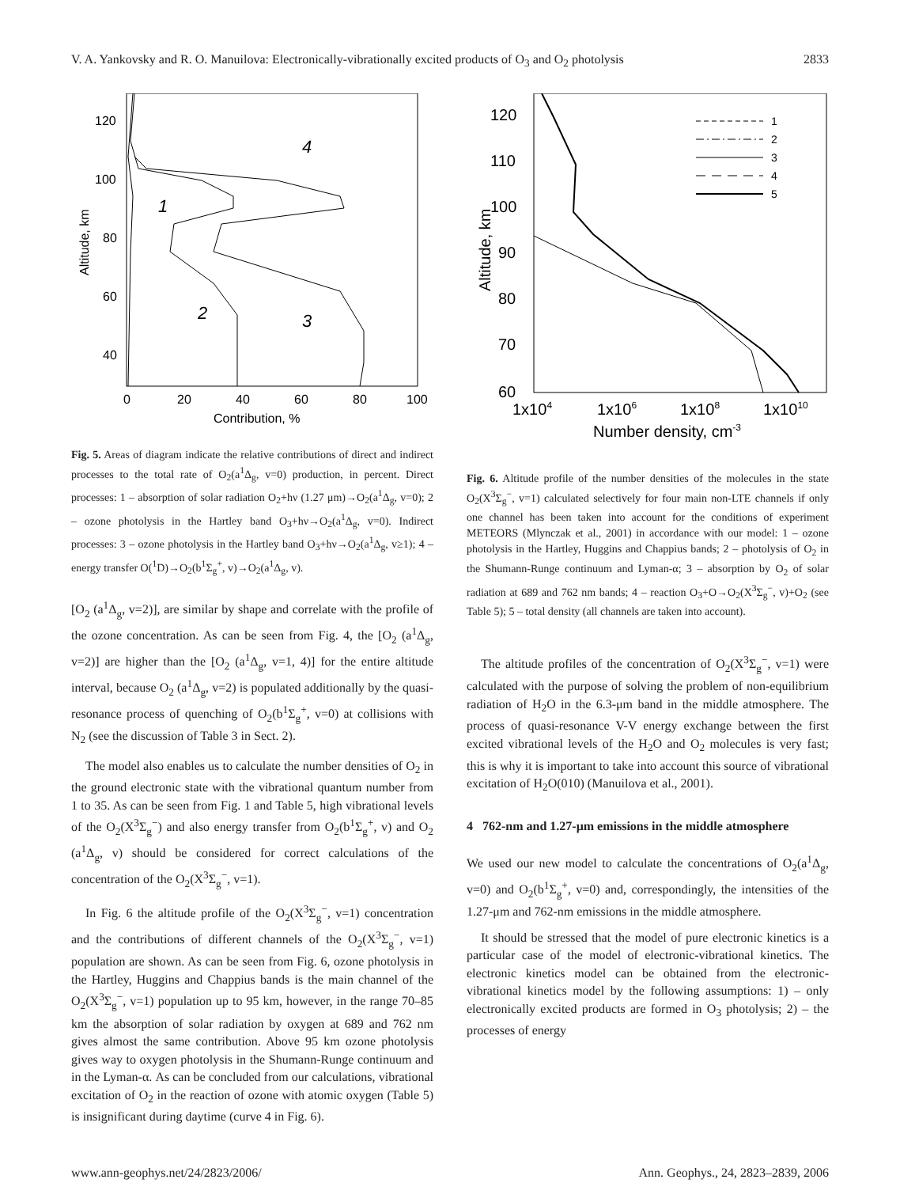V. A. Yankovsky and R. O. Manuilova: Electronically-vibrationally excited products of O<sub>3</sub> and O<sub>2</sub> photolysis 2833
120
100
80
60
40
0
20
40
60
80
100
Contribution, %
Altitude, km
4
1
2
3
Fig. 5. Areas of diagram indicate the relative contributions of direct and indirect processes to the total rate of O<sub>2</sub>(a<sup>1</sup>Δ<sub>g</sub>, v=0) production, in percent. Direct processes: 1 – absorption of solar radiation O<sub>2</sub>+hν (1.27 μm)→O<sub>2</sub>(a<sup>1</sup>Δ<sub>g</sub>, v=0); 2 – ozone photolysis in the Hartley band O<sub>3</sub>+hν→O<sub>2</sub>(a<sup>1</sup>Δ<sub>g</sub>, v=0). Indirect processes: 3 – ozone photolysis in the Hartley band O<sub>3</sub>+hν→O<sub>2</sub>(a<sup>1</sup>Δ<sub>g</sub>, v≥1); 4 – energy transfer O(<sup>1</sup>D)→O<sub>2</sub>(b<sup>1</sup>Σ<sub>g</sub><sup>+</sup>, v)→O<sub>2</sub>(a<sup>1</sup>Δ<sub>g</sub>, v).
[O<sub>2</sub> (a<sup>1</sup>Δ<sub>g</sub>, v=2)], are similar by shape and correlate with the profile of the ozone concentration. As can be seen from Fig. 4, the [O<sub>2</sub> (a<sup>1</sup>Δ<sub>g</sub>, v=2)] are higher than the [O<sub>2</sub> (a<sup>1</sup>Δ<sub>g</sub>, v=1, 4)] for the entire altitude interval, because O<sub>2</sub> (a<sup>1</sup>Δ<sub>g</sub>, v=2) is populated additionally by the quasi-resonance process of quenching of O<sub>2</sub>(b<sup>1</sup>Σ<sub>g</sub><sup>+</sup>, v=0) at collisions with N<sub>2</sub> (see the discussion of Table 3 in Sect. 2).
The model also enables us to calculate the number densities of O<sub>2</sub> in the ground electronic state with the vibrational quantum number from 1 to 35. As can be seen from Fig. 1 and Table 5, high vibrational levels of the O<sub>2</sub>(X<sup>3</sup>Σ<sub>g</sub><sup>−</sup>) and also energy transfer from O<sub>2</sub>(b<sup>1</sup>Σ<sub>g</sub><sup>+</sup>, v) and O<sub>2</sub> (a<sup>1</sup>Δ<sub>g</sub>, v) should be considered for correct calculations of the concentration of the O<sub>2</sub>(X<sup>3</sup>Σ<sub>g</sub><sup>−</sup>, v=1).
In Fig. 6 the altitude profile of the O<sub>2</sub>(X<sup>3</sup>Σ<sub>g</sub><sup>−</sup>, v=1) concentration and the contributions of different channels of the O<sub>2</sub>(X<sup>3</sup>Σ<sub>g</sub><sup>−</sup>, v=1) population are shown. As can be seen from Fig. 6, ozone photolysis in the Hartley, Huggins and Chappius bands is the main channel of the O<sub>2</sub>(X<sup>3</sup>Σ<sub>g</sub><sup>−</sup>, v=1) population up to 95 km, however, in the range 70–85 km the absorption of solar radiation by oxygen at 689 and 762 nm gives almost the same contribution. Above 95 km ozone photolysis gives way to oxygen photolysis in the Shumann-Runge continuum and in the Lyman-α. As can be concluded from our calculations, vibrational excitation of O<sub>2</sub> in the reaction of ozone with atomic oxygen (Table 5) is insignificant during daytime (curve 4 in Fig. 6).
120
110
100
90
80
70
60
1x104
1x106
1x108
1x1010
Number density, cm-3
Altitude, km
1
2
3
4
5
Fig. 6. Altitude profile of the number densities of the molecules in the state O<sub>2</sub>(X<sup>3</sup>Σ<sub>g</sub><sup>−</sup>, v=1) calculated selectively for four main non-LTE channels if only one channel has been taken into account for the conditions of experiment METEORS (Mlynczak et al., 2001) in accordance with our model: 1 – ozone photolysis in the Hartley, Huggins and Chappius bands; 2 – photolysis of O<sub>2</sub> in the Shumann-Runge continuum and Lyman-α; 3 – absorption by O<sub>2</sub> of solar radiation at 689 and 762 nm bands; 4 – reaction O<sub>3</sub>+O→O<sub>2</sub>(X<sup>3</sup>Σ<sub>g</sub><sup>−</sup>, v)+O<sub>2</sub> (see Table 5); 5 – total density (all channels are taken into account).
The altitude profiles of the concentration of O<sub>2</sub>(X<sup>3</sup>Σ<sub>g</sub><sup>−</sup>, v=1) were calculated with the purpose of solving the problem of non-equilibrium radiation of H<sub>2</sub>O in the 6.3-μm band in the middle atmosphere. The process of quasi-resonance V-V energy exchange between the first excited vibrational levels of the H<sub>2</sub>O and O<sub>2</sub> molecules is very fast; this is why it is important to take into account this source of vibrational excitation of H<sub>2</sub>O(010) (Manuilova et al., 2001).
4 762-nm and 1.27-μm emissions in the middle atmosphere
We used our new model to calculate the concentrations of O<sub>2</sub>(a<sup>1</sup>Δ<sub>g</sub>, v=0) and O<sub>2</sub>(b<sup>1</sup>Σ<sub>g</sub><sup>+</sup>, v=0) and, correspondingly, the intensities of the 1.27-μm and 762-nm emissions in the middle atmosphere.
It should be stressed that the model of pure electronic kinetics is a particular case of the model of electronic-vibrational kinetics. The electronic kinetics model can be obtained from the electronic-vibrational kinetics model by the following assumptions: 1) – only electronically excited products are formed in O<sub>3</sub> photolysis; 2) – the processes of energy
www.ann-geophys.net/24/2823/2006/ Ann. Geophys., 24, 2823–2839, 2006